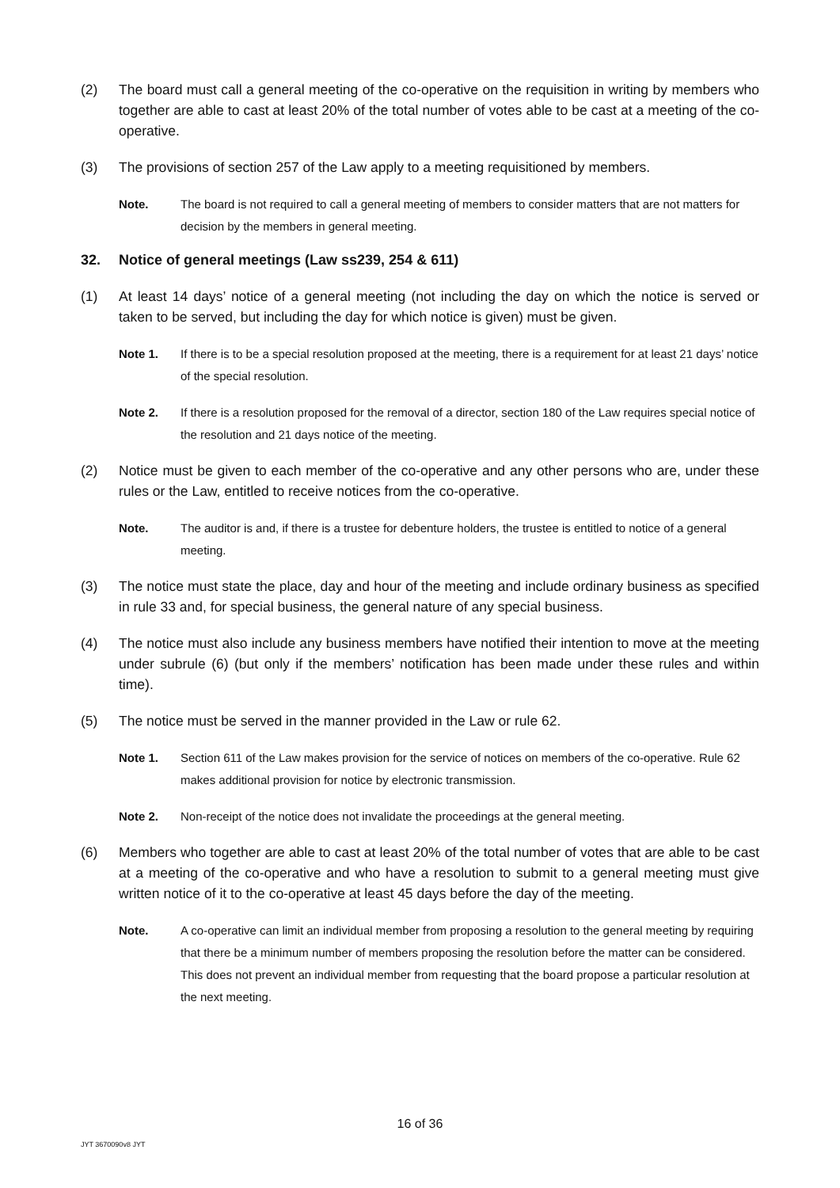(2) The board must call a general meeting of the co-operative on the requisition in writing by members who together are able to cast at least 20% of the total number of votes able to be cast at a meeting of the co-operative.
(3) The provisions of section 257 of the Law apply to a meeting requisitioned by members.
Note. The board is not required to call a general meeting of members to consider matters that are not matters for decision by the members in general meeting.
32. Notice of general meetings (Law ss239, 254 & 611)
(1) At least 14 days’ notice of a general meeting (not including the day on which the notice is served or taken to be served, but including the day for which notice is given) must be given.
Note 1. If there is to be a special resolution proposed at the meeting, there is a requirement for at least 21 days’ notice of the special resolution.
Note 2. If there is a resolution proposed for the removal of a director, section 180 of the Law requires special notice of the resolution and 21 days notice of the meeting.
(2) Notice must be given to each member of the co-operative and any other persons who are, under these rules or the Law, entitled to receive notices from the co-operative.
Note. The auditor is and, if there is a trustee for debenture holders, the trustee is entitled to notice of a general meeting.
(3) The notice must state the place, day and hour of the meeting and include ordinary business as specified in rule 33 and, for special business, the general nature of any special business.
(4) The notice must also include any business members have notified their intention to move at the meeting under subrule (6) (but only if the members’ notification has been made under these rules and within time).
(5) The notice must be served in the manner provided in the Law or rule 62.
Note 1. Section 611 of the Law makes provision for the service of notices on members of the co-operative. Rule 62 makes additional provision for notice by electronic transmission.
Note 2. Non-receipt of the notice does not invalidate the proceedings at the general meeting.
(6) Members who together are able to cast at least 20% of the total number of votes that are able to be cast at a meeting of the co-operative and who have a resolution to submit to a general meeting must give written notice of it to the co-operative at least 45 days before the day of the meeting.
Note. A co-operative can limit an individual member from proposing a resolution to the general meeting by requiring that there be a minimum number of members proposing the resolution before the matter can be considered. This does not prevent an individual member from requesting that the board propose a particular resolution at the next meeting.
16 of 36
JYT 3670090v8 JYT